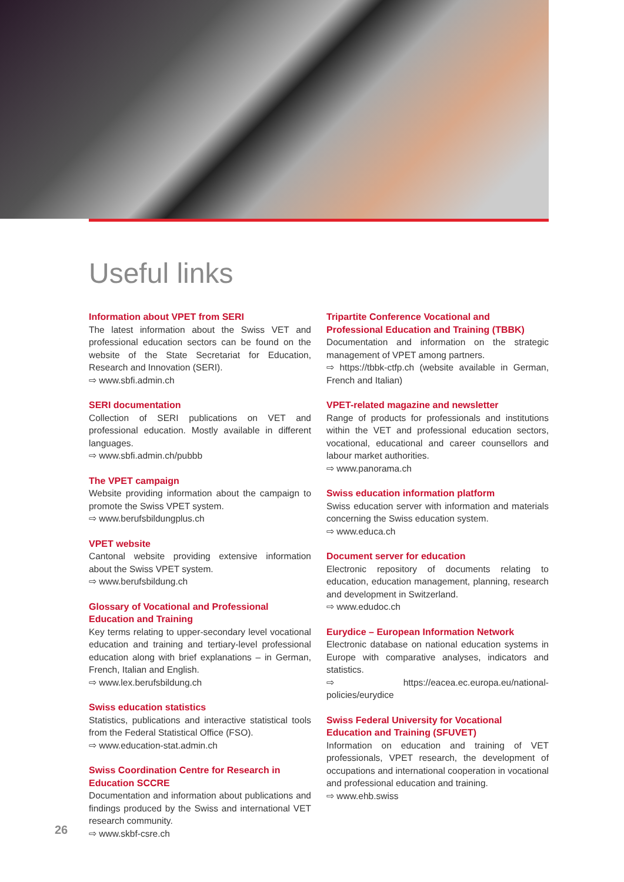Useful links
Information about VPET from SERI
The latest information about the Swiss VET and professional education sectors can be found on the website of the State Secretariat for Education, Research and Innovation (SERI).
⇨ www.sbfi.admin.ch
SERI documentation
Collection of SERI publications on VET and professional education. Mostly available in different languages.
⇨ www.sbfi.admin.ch/pubbb
The VPET campaign
Website providing information about the campaign to promote the Swiss VPET system.
⇨ www.berufsbildungplus.ch
VPET website
Cantonal website providing extensive information about the Swiss VPET system.
⇨ www.berufsbildung.ch
Glossary of Vocational and Professional Education and Training
Key terms relating to upper-secondary level vocational education and training and tertiary-level professional education along with brief explanations – in German, French, Italian and English.
⇨ www.lex.berufsbildung.ch
Swiss education statistics
Statistics, publications and interactive statistical tools from the Federal Statistical Office (FSO).
⇨ www.education-stat.admin.ch
Swiss Coordination Centre for Research in Education SCCRE
Documentation and information about publications and findings produced by the Swiss and international VET research community.
⇨ www.skbf-csre.ch
Tripartite Conference Vocational and Professional Education and Training (TBBK)
Documentation and information on the strategic management of VPET among partners.
⇨ https://tbbk-ctfp.ch (website available in German, French and Italian)
VPET-related magazine and newsletter
Range of products for professionals and institutions within the VET and professional education sectors, vocational, educational and career counsellors and labour market authorities.
⇨ www.panorama.ch
Swiss education information platform
Swiss education server with information and materials concerning the Swiss education system.
⇨ www.educa.ch
Document server for education
Electronic repository of documents relating to education, education management, planning, research and development in Switzerland.
⇨ www.edudoc.ch
Eurydice – European Information Network
Electronic database on national education systems in Europe with comparative analyses, indicators and statistics.
⇨ https://eacea.ec.europa.eu/national-policies/eurydice
Swiss Federal University for Vocational Education and Training (SFUVET)
Information on education and training of VET professionals, VPET research, the development of occupations and international cooperation in vocational and professional education and training.
⇨ www.ehb.swiss
26